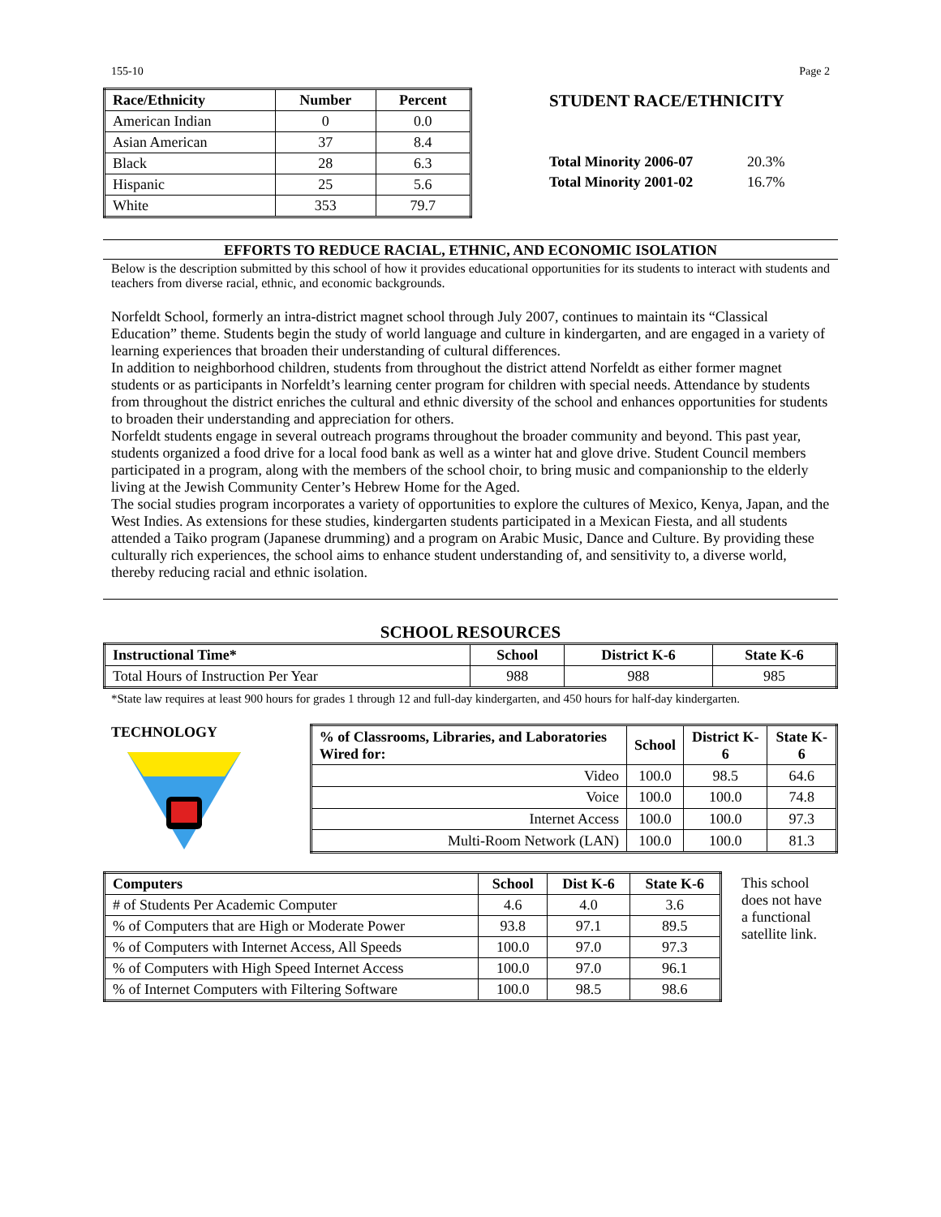155-10 Page 2
| Race/Ethnicity | Number | Percent |
| --- | --- | --- |
| American Indian | 0 | 0.0 |
| Asian American | 37 | 8.4 |
| Black | 28 | 6.3 |
| Hispanic | 25 | 5.6 |
| White | 353 | 79.7 |
STUDENT RACE/ETHNICITY
Total Minority 2006-07 20.3%
Total Minority 2001-02 16.7%
EFFORTS TO REDUCE RACIAL, ETHNIC, AND ECONOMIC ISOLATION
Below is the description submitted by this school of how it provides educational opportunities for its students to interact with students and teachers from diverse racial, ethnic, and economic backgrounds.
Norfeldt School, formerly an intra-district magnet school through July 2007, continues to maintain its “Classical Education” theme. Students begin the study of world language and culture in kindergarten, and are engaged in a variety of learning experiences that broaden their understanding of cultural differences.
In addition to neighborhood children, students from throughout the district attend Norfeldt as either former magnet students or as participants in Norfeldt’s learning center program for children with special needs. Attendance by students from throughout the district enriches the cultural and ethnic diversity of the school and enhances opportunities for students to broaden their understanding and appreciation for others.
Norfeldt students engage in several outreach programs throughout the broader community and beyond. This past year, students organized a food drive for a local food bank as well as a winter hat and glove drive. Student Council members participated in a program, along with the members of the school choir, to bring music and companionship to the elderly living at the Jewish Community Center’s Hebrew Home for the Aged.
The social studies program incorporates a variety of opportunities to explore the cultures of Mexico, Kenya, Japan, and the West Indies. As extensions for these studies, kindergarten students participated in a Mexican Fiesta, and all students attended a Taiko program (Japanese drumming) and a program on Arabic Music, Dance and Culture. By providing these culturally rich experiences, the school aims to enhance student understanding of, and sensitivity to, a diverse world, thereby reducing racial and ethnic isolation.
SCHOOL RESOURCES
| Instructional Time* | School | District K-6 | State K-6 |
| --- | --- | --- | --- |
| Total Hours of Instruction Per Year | 988 | 988 | 985 |
*State law requires at least 900 hours for grades 1 through 12 and full-day kindergarten, and 450 hours for half-day kindergarten.
TECHNOLOGY
| % of Classrooms, Libraries, and Laboratories Wired for: | School | District K-6 | State K-6 |
| --- | --- | --- | --- |
| Video | 100.0 | 98.5 | 64.6 |
| Voice | 100.0 | 100.0 | 74.8 |
| Internet Access | 100.0 | 100.0 | 97.3 |
| Multi-Room Network (LAN) | 100.0 | 100.0 | 81.3 |
| Computers | School | Dist K-6 | State K-6 |
| --- | --- | --- | --- |
| # of Students Per Academic Computer | 4.6 | 4.0 | 3.6 |
| % of Computers that are High or Moderate Power | 93.8 | 97.1 | 89.5 |
| % of Computers with Internet Access, All Speeds | 100.0 | 97.0 | 97.3 |
| % of Computers with High Speed Internet Access | 100.0 | 97.0 | 96.1 |
| % of Internet Computers with Filtering Software | 100.0 | 98.5 | 98.6 |
This school does not have a functional satellite link.